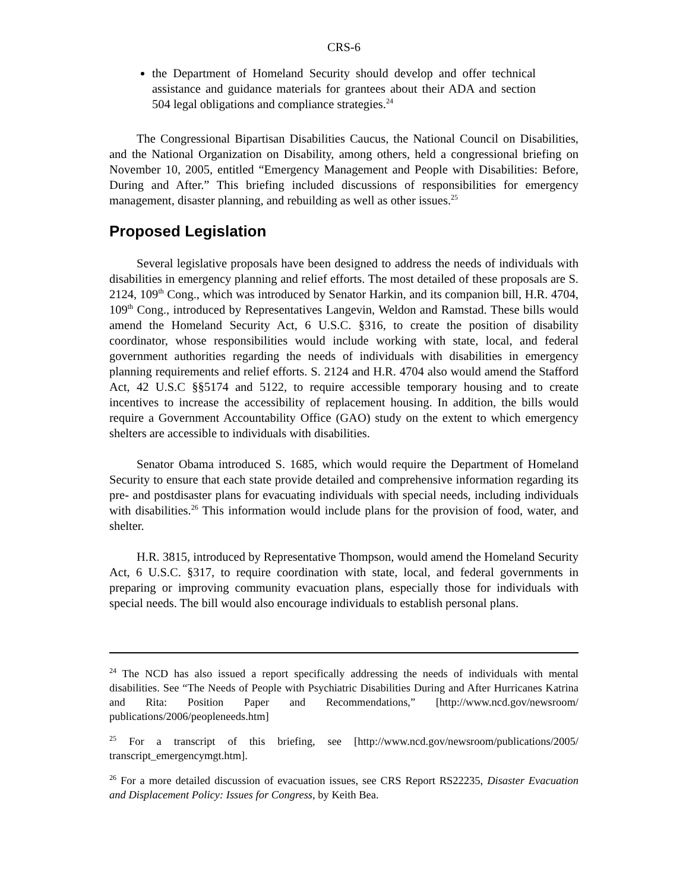CRS-6
the Department of Homeland Security should develop and offer technical assistance and guidance materials for grantees about their ADA and section 504 legal obligations and compliance strategies.<sup>24</sup>
The Congressional Bipartisan Disabilities Caucus, the National Council on Disabilities, and the National Organization on Disability, among others, held a congressional briefing on November 10, 2005, entitled “Emergency Management and People with Disabilities: Before, During and After.” This briefing included discussions of responsibilities for emergency management, disaster planning, and rebuilding as well as other issues.<sup>25</sup>
Proposed Legislation
Several legislative proposals have been designed to address the needs of individuals with disabilities in emergency planning and relief efforts. The most detailed of these proposals are S. 2124, 109<sup>th</sup> Cong., which was introduced by Senator Harkin, and its companion bill, H.R. 4704, 109<sup>th</sup> Cong., introduced by Representatives Langevin, Weldon and Ramstad. These bills would amend the Homeland Security Act, 6 U.S.C. §316, to create the position of disability coordinator, whose responsibilities would include working with state, local, and federal government authorities regarding the needs of individuals with disabilities in emergency planning requirements and relief efforts. S. 2124 and H.R. 4704 also would amend the Stafford Act, 42 U.S.C §§5174 and 5122, to require accessible temporary housing and to create incentives to increase the accessibility of replacement housing. In addition, the bills would require a Government Accountability Office (GAO) study on the extent to which emergency shelters are accessible to individuals with disabilities.
Senator Obama introduced S. 1685, which would require the Department of Homeland Security to ensure that each state provide detailed and comprehensive information regarding its pre- and postdisaster plans for evacuating individuals with special needs, including individuals with disabilities.<sup>26</sup> This information would include plans for the provision of food, water, and shelter.
H.R. 3815, introduced by Representative Thompson, would amend the Homeland Security Act, 6 U.S.C. §317, to require coordination with state, local, and federal governments in preparing or improving community evacuation plans, especially those for individuals with special needs. The bill would also encourage individuals to establish personal plans.
<sup>24</sup> The NCD has also issued a report specifically addressing the needs of individuals with mental disabilities. See “The Needs of People with Psychiatric Disabilities During and After Hurricanes Katrina and Rita: Position Paper and Recommendations,” [http://www.ncd.gov/newsroom/ publications/2006/peopleneeds.htm]
<sup>25</sup> For a transcript of this briefing, see [http://www.ncd.gov/newsroom/publications/2005/ transcript_emergencymgt.htm].
<sup>26</sup> For a more detailed discussion of evacuation issues, see CRS Report RS22235, Disaster Evacuation and Displacement Policy: Issues for Congress, by Keith Bea.